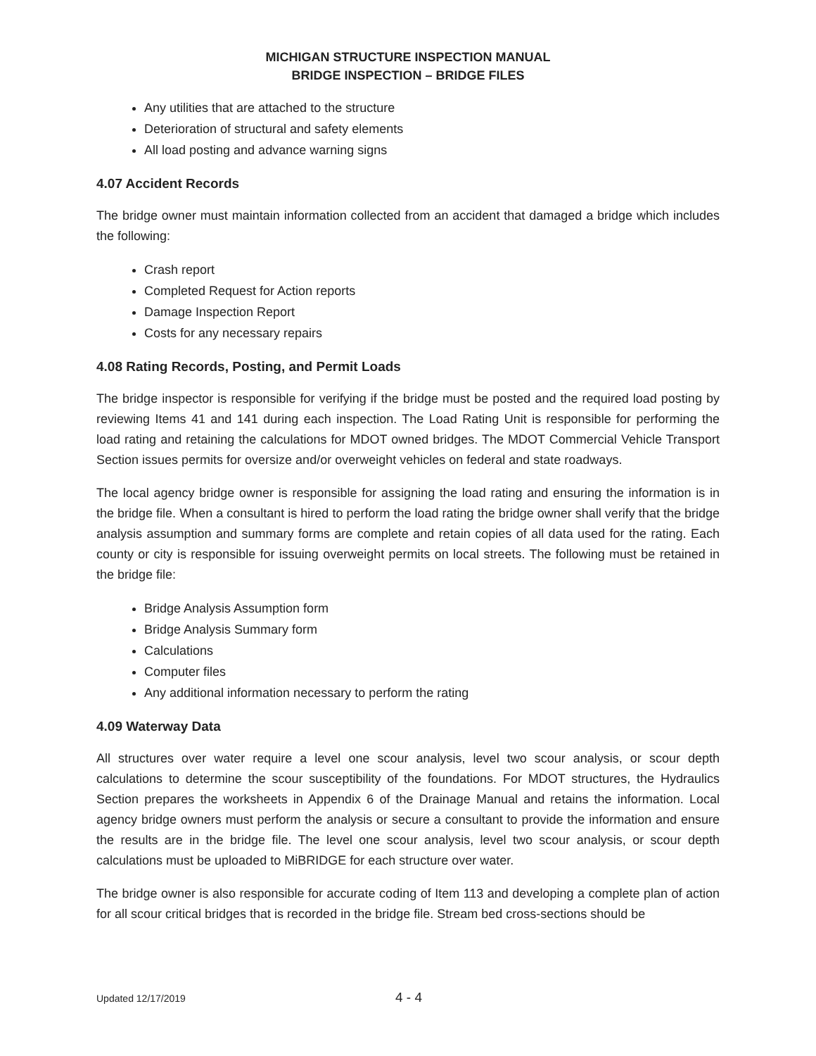MICHIGAN STRUCTURE INSPECTION MANUAL
BRIDGE INSPECTION – BRIDGE FILES
Any utilities that are attached to the structure
Deterioration of structural and safety elements
All load posting and advance warning signs
4.07 Accident Records
The bridge owner must maintain information collected from an accident that damaged a bridge which includes the following:
Crash report
Completed Request for Action reports
Damage Inspection Report
Costs for any necessary repairs
4.08 Rating Records, Posting, and Permit Loads
The bridge inspector is responsible for verifying if the bridge must be posted and the required load posting by reviewing Items 41 and 141 during each inspection. The Load Rating Unit is responsible for performing the load rating and retaining the calculations for MDOT owned bridges. The MDOT Commercial Vehicle Transport Section issues permits for oversize and/or overweight vehicles on federal and state roadways.
The local agency bridge owner is responsible for assigning the load rating and ensuring the information is in the bridge file. When a consultant is hired to perform the load rating the bridge owner shall verify that the bridge analysis assumption and summary forms are complete and retain copies of all data used for the rating. Each county or city is responsible for issuing overweight permits on local streets. The following must be retained in the bridge file:
Bridge Analysis Assumption form
Bridge Analysis Summary form
Calculations
Computer files
Any additional information necessary to perform the rating
4.09 Waterway Data
All structures over water require a level one scour analysis, level two scour analysis, or scour depth calculations to determine the scour susceptibility of the foundations. For MDOT structures, the Hydraulics Section prepares the worksheets in Appendix 6 of the Drainage Manual and retains the information. Local agency bridge owners must perform the analysis or secure a consultant to provide the information and ensure the results are in the bridge file. The level one scour analysis, level two scour analysis, or scour depth calculations must be uploaded to MiBRIDGE for each structure over water.
The bridge owner is also responsible for accurate coding of Item 113 and developing a complete plan of action for all scour critical bridges that is recorded in the bridge file. Stream bed cross-sections should be
Updated 12/17/2019 4 - 4